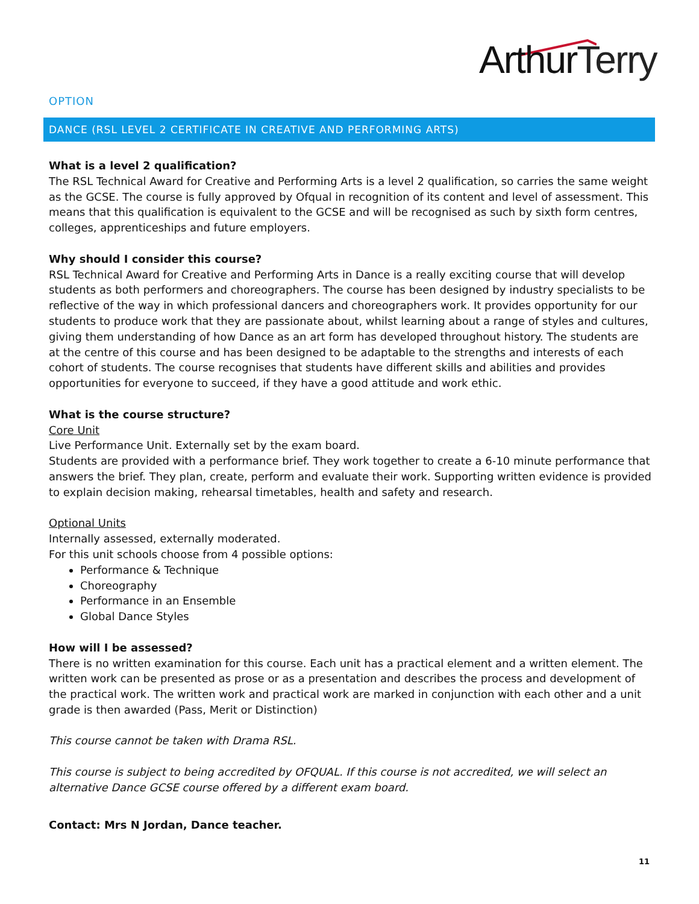ArthurTerry
OPTION
DANCE (RSL LEVEL 2 CERTIFICATE IN CREATIVE AND PERFORMING ARTS)
What is a level 2 qualification?
The RSL Technical Award for Creative and Performing Arts is a level 2 qualification, so carries the same weight as the GCSE. The course is fully approved by Ofqual in recognition of its content and level of assessment. This means that this qualification is equivalent to the GCSE and will be recognised as such by sixth form centres, colleges, apprenticeships and future employers.
Why should I consider this course?
RSL Technical Award for Creative and Performing Arts in Dance is a really exciting course that will develop students as both performers and choreographers. The course has been designed by industry specialists to be reflective of the way in which professional dancers and choreographers work. It provides opportunity for our students to produce work that they are passionate about, whilst learning about a range of styles and cultures, giving them understanding of how Dance as an art form has developed throughout history. The students are at the centre of this course and has been designed to be adaptable to the strengths and interests of each cohort of students. The course recognises that students have different skills and abilities and provides opportunities for everyone to succeed, if they have a good attitude and work ethic.
What is the course structure?
Core Unit
Live Performance Unit. Externally set by the exam board.
Students are provided with a performance brief. They work together to create a 6-10 minute performance that answers the brief. They plan, create, perform and evaluate their work. Supporting written evidence is provided to explain decision making, rehearsal timetables, health and safety and research.
Optional Units
Internally assessed, externally moderated.
For this unit schools choose from 4 possible options:
Performance & Technique
Choreography
Performance in an Ensemble
Global Dance Styles
How will I be assessed?
There is no written examination for this course. Each unit has a practical element and a written element. The written work can be presented as prose or as a presentation and describes the process and development of the practical work. The written work and practical work are marked in conjunction with each other and a unit grade is then awarded (Pass, Merit or Distinction)
This course cannot be taken with Drama RSL.
This course is subject to being accredited by OFQUAL. If this course is not accredited, we will select an alternative Dance GCSE course offered by a different exam board.
Contact: Mrs N Jordan, Dance teacher.
11